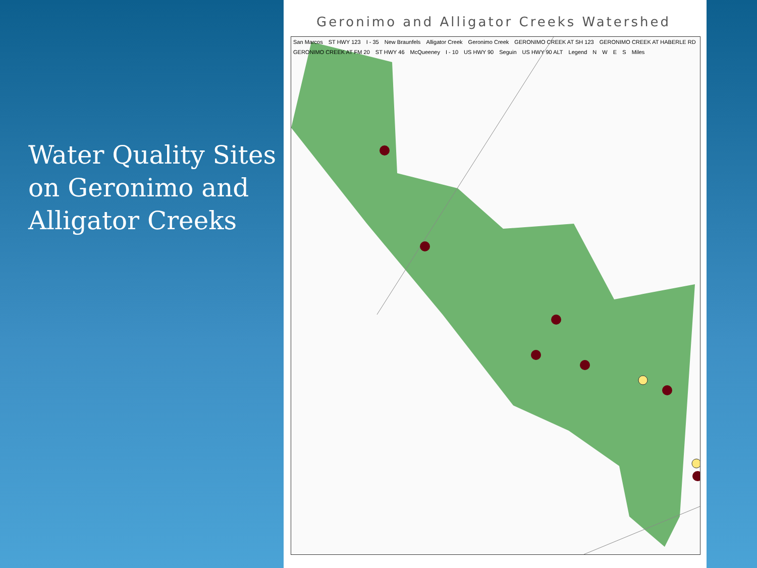Water Quality Sites on Geronimo and Alligator Creeks
Geronimo and Alligator Creeks Watershed
San Marcos ST HWY 123 I - 35 New Braunfels Alligator Creek Geronimo Creek GERONIMO CREEK AT SH 123 GERONIMO CREEK AT HABERLE RD GERONIMO CREEK AT FM 20 ST HWY 46 McQueeney I - 10 US HWY 90 Seguin US HWY 90 ALT Legend N W E S Miles